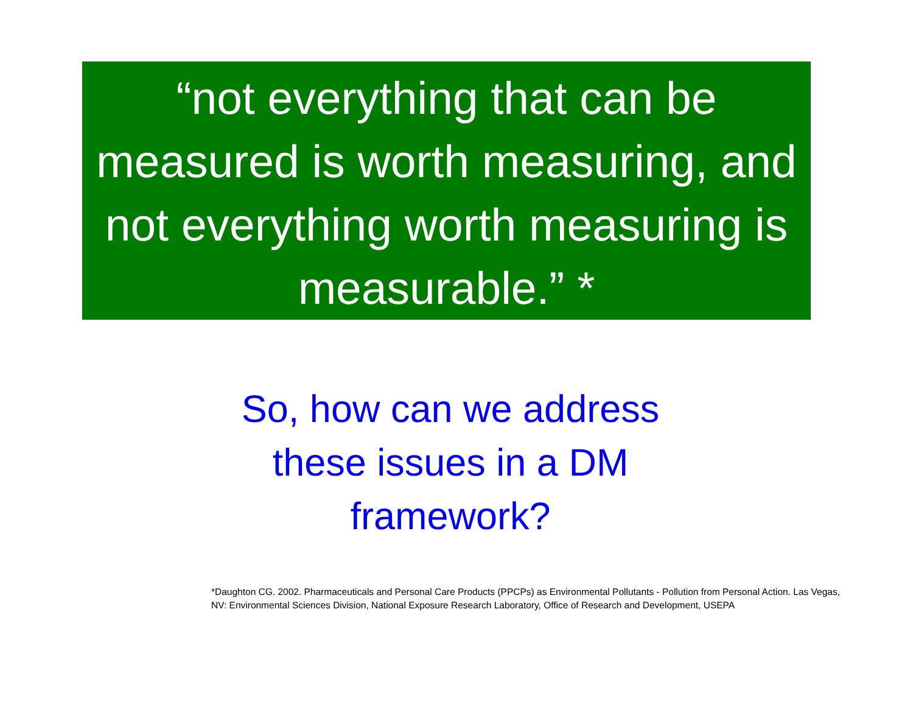“not everything that can be measured is worth measuring, and not everything worth measuring is measurable.” *
So, how can we address these issues in a DM framework?
*Daughton CG. 2002. Pharmaceuticals and Personal Care Products (PPCPs) as Environmental Pollutants - Pollution from Personal Action. Las Vegas, NV: Environmental Sciences Division, National Exposure Research Laboratory, Office of Research and Development, USEPA